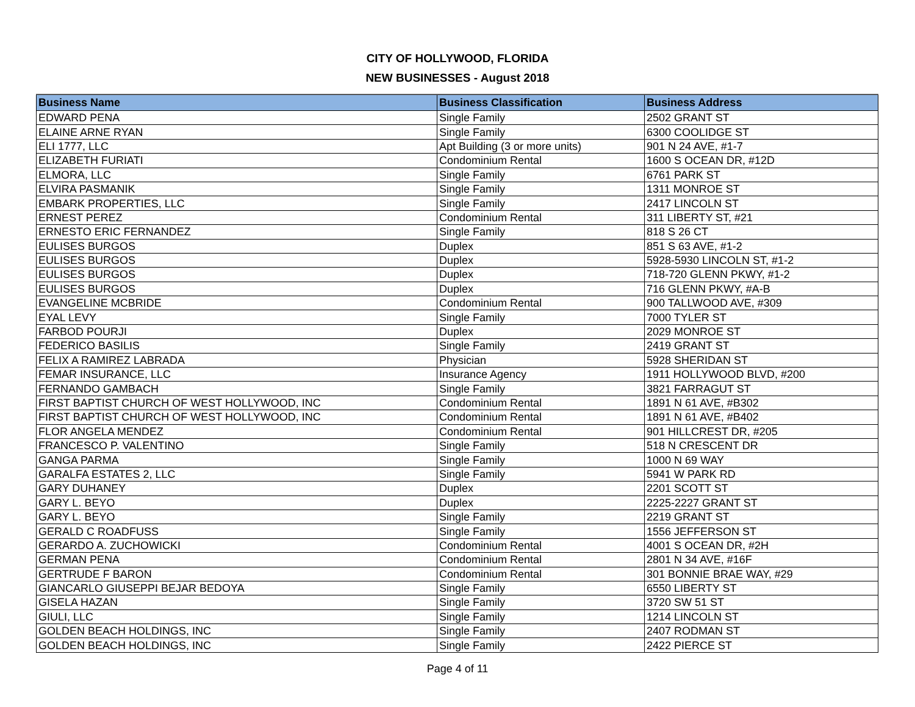CITY OF HOLLYWOOD, FLORIDA
NEW BUSINESSES - August 2018
| Business Name | Business Classification | Business Address |
| --- | --- | --- |
| EDWARD PENA | Single Family | 2502 GRANT ST |
| ELAINE ARNE RYAN | Single Family | 6300 COOLIDGE ST |
| ELI 1777, LLC | Apt Building (3 or more units) | 901 N 24 AVE, #1-7 |
| ELIZABETH FURIATI | Condominium Rental | 1600 S OCEAN DR, #12D |
| ELMORA, LLC | Single Family | 6761 PARK ST |
| ELVIRA PASMANIK | Single Family | 1311 MONROE ST |
| EMBARK PROPERTIES, LLC | Single Family | 2417 LINCOLN ST |
| ERNEST PEREZ | Condominium Rental | 311 LIBERTY ST, #21 |
| ERNESTO ERIC FERNANDEZ | Single Family | 818 S 26 CT |
| EULISES BURGOS | Duplex | 851 S 63 AVE, #1-2 |
| EULISES BURGOS | Duplex | 5928-5930 LINCOLN ST, #1-2 |
| EULISES BURGOS | Duplex | 718-720 GLENN PKWY, #1-2 |
| EULISES BURGOS | Duplex | 716 GLENN PKWY, #A-B |
| EVANGELINE MCBRIDE | Condominium Rental | 900 TALLWOOD AVE, #309 |
| EYAL LEVY | Single Family | 7000 TYLER ST |
| FARBOD POURJI | Duplex | 2029 MONROE ST |
| FEDERICO BASILIS | Single Family | 2419 GRANT ST |
| FELIX A RAMIREZ LABRADA | Physician | 5928 SHERIDAN ST |
| FEMAR INSURANCE, LLC | Insurance Agency | 1911 HOLLYWOOD BLVD, #200 |
| FERNANDO GAMBACH | Single Family | 3821 FARRAGUT ST |
| FIRST BAPTIST CHURCH OF WEST HOLLYWOOD, INC | Condominium Rental | 1891 N 61 AVE, #B302 |
| FIRST BAPTIST CHURCH OF WEST HOLLYWOOD, INC | Condominium Rental | 1891 N 61 AVE, #B402 |
| FLOR ANGELA MENDEZ | Condominium Rental | 901 HILLCREST DR, #205 |
| FRANCESCO P. VALENTINO | Single Family | 518 N CRESCENT DR |
| GANGA PARMA | Single Family | 1000 N 69 WAY |
| GARALFA ESTATES 2, LLC | Single Family | 5941 W PARK RD |
| GARY DUHANEY | Duplex | 2201 SCOTT ST |
| GARY L. BEYO | Duplex | 2225-2227 GRANT ST |
| GARY L. BEYO | Single Family | 2219 GRANT ST |
| GERALD C ROADFUSS | Single Family | 1556 JEFFERSON ST |
| GERARDO A. ZUCHOWICKI | Condominium Rental | 4001 S OCEAN DR, #2H |
| GERMAN PENA | Condominium Rental | 2801 N 34 AVE, #16F |
| GERTRUDE F BARON | Condominium Rental | 301 BONNIE BRAE WAY, #29 |
| GIANCARLO GIUSEPPI BEJAR BEDOYA | Single Family | 6550 LIBERTY ST |
| GISELA HAZAN | Single Family | 3720 SW 51 ST |
| GIULI, LLC | Single Family | 1214 LINCOLN ST |
| GOLDEN BEACH HOLDINGS, INC | Single Family | 2407 RODMAN ST |
| GOLDEN BEACH HOLDINGS, INC | Single Family | 2422 PIERCE ST |
Page 4 of 11